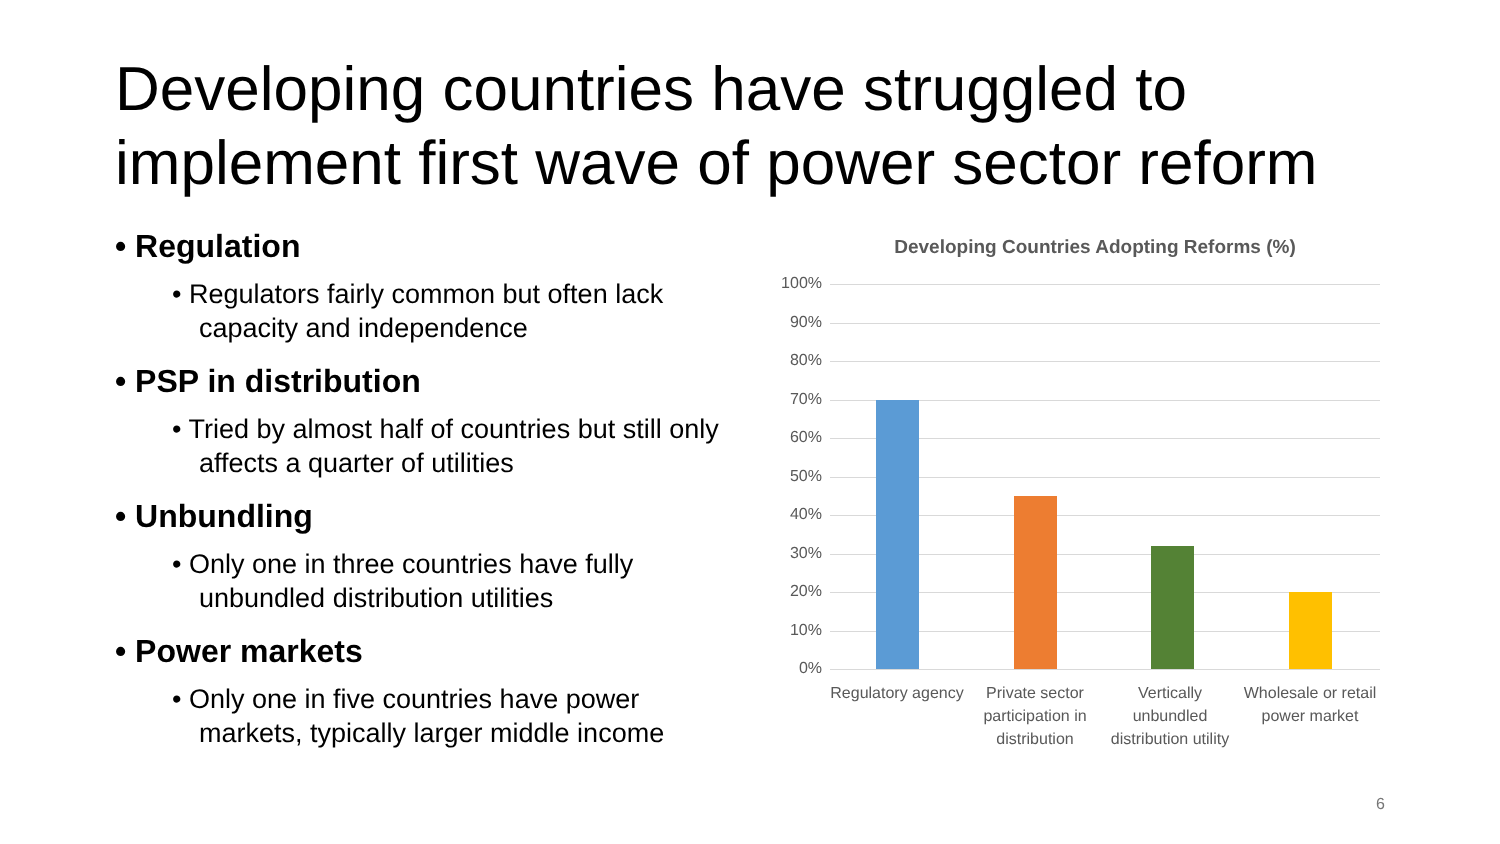Developing countries have struggled to implement first wave of power sector reform
• Regulation
• Regulators fairly common but often lack capacity and independence
• PSP in distribution
• Tried by almost half of countries but still only affects a quarter of utilities
• Unbundling
• Only one in three countries have fully unbundled distribution utilities
• Power markets
• Only one in five countries have power markets, typically larger middle income
Developing Countries Adopting Reforms (%)
100%
90%
80%
70%
60%
50%
40%
30%
20%
10%
0%
Regulatory agency
Private sector participation in distribution
Vertically unbundled distribution utility
Wholesale or retail power market
6